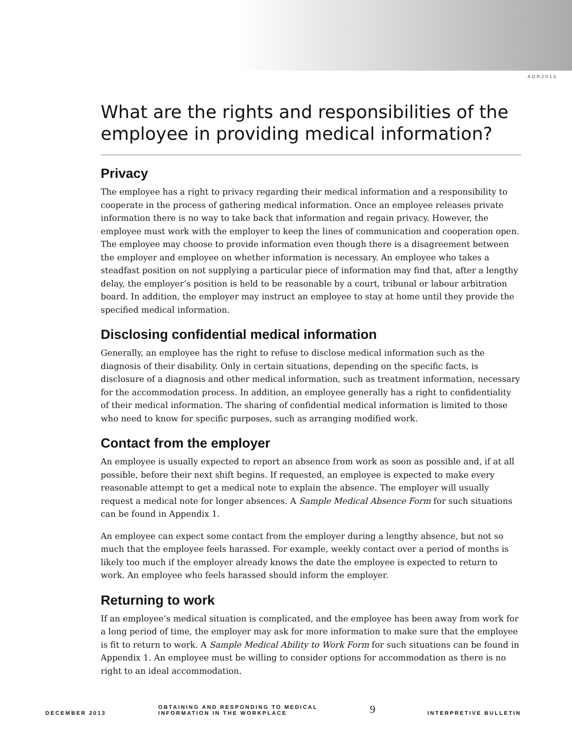ADR2013
What are the rights and responsibilities of the employee in providing medical information?
Privacy
The employee has a right to privacy regarding their medical information and a responsibility to cooperate in the process of gathering medical information. Once an employee releases private information there is no way to take back that information and regain privacy. However, the employee must work with the employer to keep the lines of communication and cooperation open. The employee may choose to provide information even though there is a disagreement between the employer and employee on whether information is necessary. An employee who takes a steadfast position on not supplying a particular piece of information may find that, after a lengthy delay, the employer’s position is held to be reasonable by a court, tribunal or labour arbitration board. In addition, the employer may instruct an employee to stay at home until they provide the specified medical information.
Disclosing confidential medical information
Generally, an employee has the right to refuse to disclose medical information such as the diagnosis of their disability. Only in certain situations, depending on the specific facts, is disclosure of a diagnosis and other medical information, such as treatment information, necessary for the accommodation process. In addition, an employee generally has a right to confidentiality of their medical information. The sharing of confidential medical information is limited to those who need to know for specific purposes, such as arranging modified work.
Contact from the employer
An employee is usually expected to report an absence from work as soon as possible and, if at all possible, before their next shift begins. If requested, an employee is expected to make every reasonable attempt to get a medical note to explain the absence. The employer will usually request a medical note for longer absences. A Sample Medical Absence Form for such situations can be found in Appendix 1.
An employee can expect some contact from the employer during a lengthy absence, but not so much that the employee feels harassed. For example, weekly contact over a period of months is likely too much if the employer already knows the date the employee is expected to return to work. An employee who feels harassed should inform the employer.
Returning to work
If an employee’s medical situation is complicated, and the employee has been away from work for a long period of time, the employer may ask for more information to make sure that the employee is fit to return to work. A Sample Medical Ability to Work Form for such situations can be found in Appendix 1. An employee must be willing to consider options for accommodation as there is no right to an ideal accommodation.
DECEMBER 2013 OBTAINING AND RESPONDING TO MEDICAL
INFORMATION IN THE WORKPLACE 9 INTERPRETIVE BULLETIN